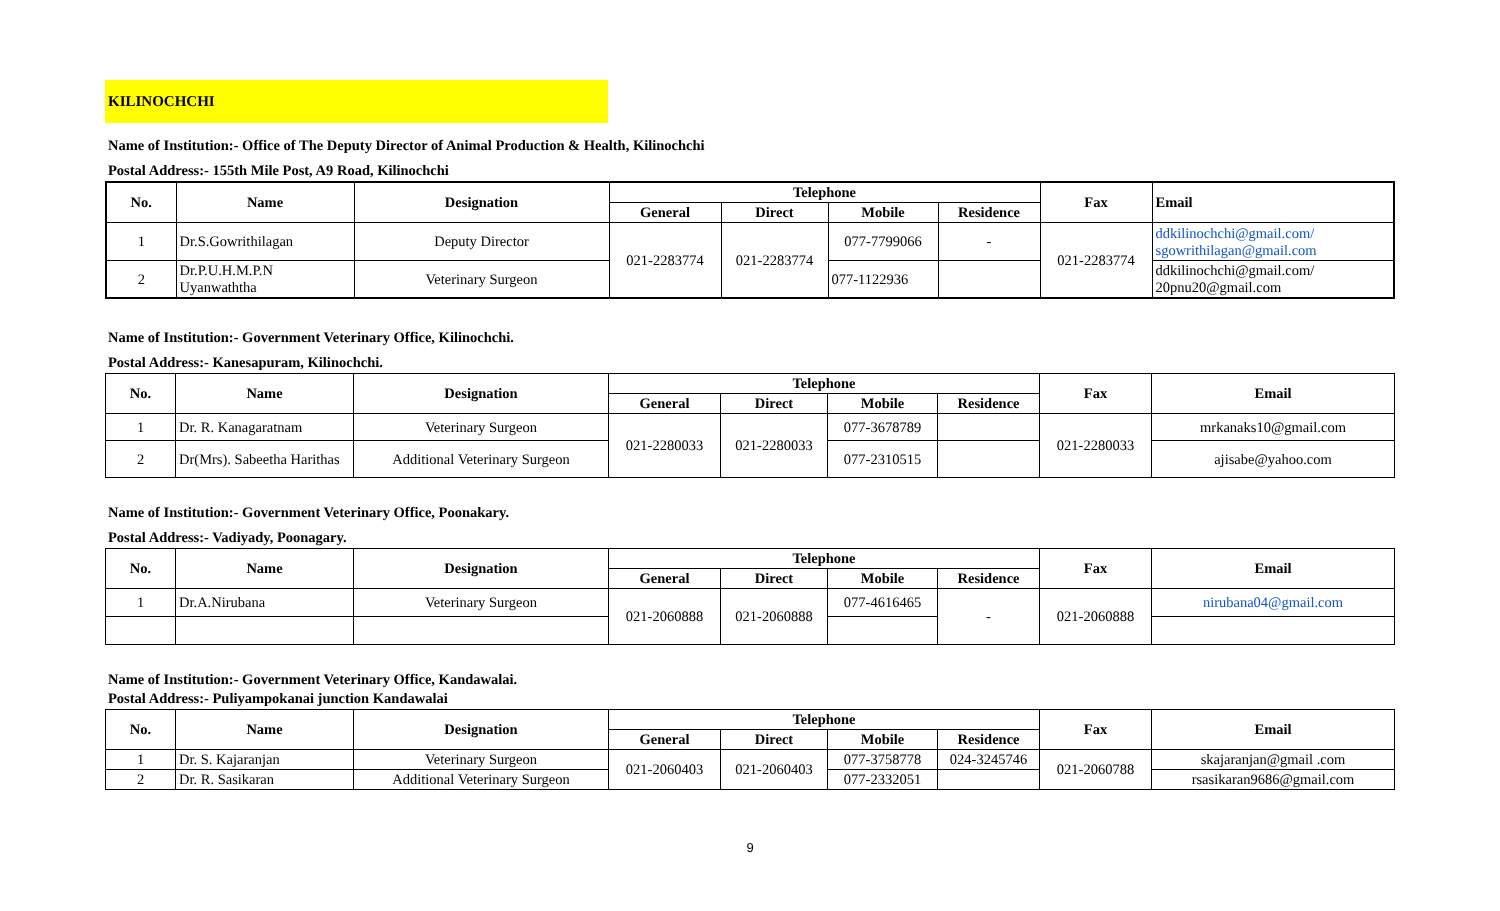KILINOCHCHI
Name of Institution:- Office of The Deputy Director of Animal Production & Health, Kilinochchi
Postal Address:- 155th Mile Post, A9 Road, Kilinochchi
| No. | Name | Designation | Telephone | | | | Fax | Email |
| --- | --- | --- | --- | --- | --- | --- | --- | --- |
| | | | General | Direct | Mobile | Residence | | |
| 1 | Dr.S.Gowrithilagan | Deputy Director | 021-2283774 | 021-2283774 | 077-7799066 | - | 021-2283774 | ddkilinochchi@gmail.com/ sgowrithilagan@gmail.com |
| 2 | Dr.P.U.H.M.P.N Uyanwaththa | Veterinary Surgeon | | | 077-1122936 | | | ddkilinochchi@gmail.com/ 20pnu20@gmail.com |
Name of Institution:- Government Veterinary Office, Kilinochchi.
Postal Address:- Kanesapuram, Kilinochchi.
| No. | Name | Designation | Telephone | | | | Fax | Email |
| --- | --- | --- | --- | --- | --- | --- | --- | --- |
| | | | General | Direct | Mobile | Residence | | |
| 1 | Dr. R. Kanagaratnam | Veterinary Surgeon | 021-2280033 | 021-2280033 | 077-3678789 | | 021-2280033 | mrkanaks10@gmail.com |
| 2 | Dr(Mrs). Sabeetha Harithas | Additional Veterinary Surgeon | | | 077-2310515 | | | ajisabe@yahoo.com |
Name of Institution:- Government Veterinary Office, Poonakary.
Postal Address:- Vadiyady, Poonagary.
| No. | Name | Designation | Telephone | | | | Fax | Email |
| --- | --- | --- | --- | --- | --- | --- | --- | --- |
| | | | General | Direct | Mobile | Residence | | |
| 1 | Dr.A.Nirubana | Veterinary Surgeon | 021-2060888 | 021-2060888 | 077-4616465 | - | 021-2060888 | nirubana04@gmail.com |
Name of Institution:- Government Veterinary Office, Kandawalai.
Postal Address:- Puliyampokanai junction Kandawalai
| No. | Name | Designation | Telephone | | | | Fax | Email |
| --- | --- | --- | --- | --- | --- | --- | --- | --- |
| | | | General | Direct | Mobile | Residence | | |
| 1 | Dr. S. Kajaranjan | Veterinary Surgeon | 021-2060403 | 021-2060403 | 077-3758778 | 024-3245746 | 021-2060788 | skajaranjan@gmail .com |
| 2 | Dr. R. Sasikaran | Additional Veterinary Surgeon | | | 077-2332051 | | | rsasikaran9686@gmail.com |
9